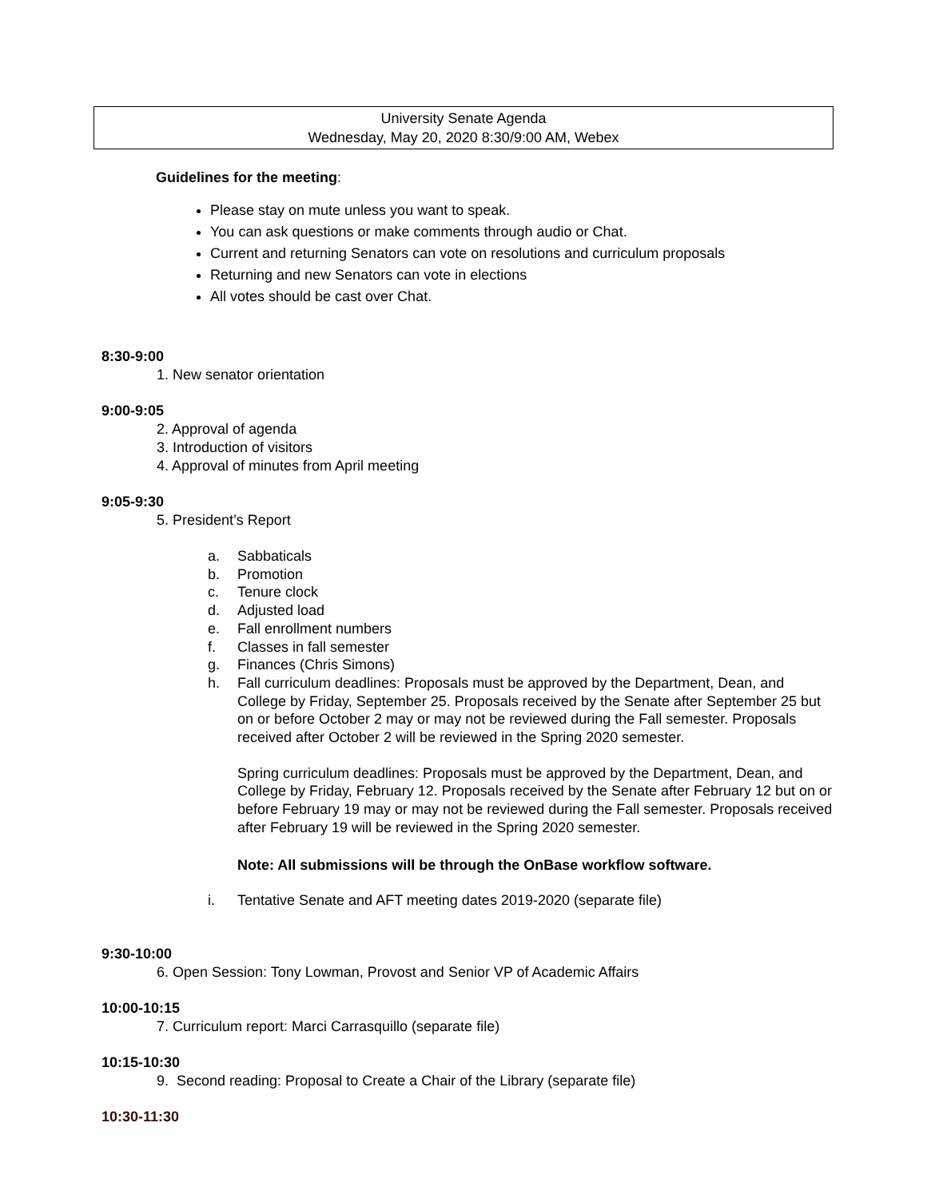University Senate Agenda
Wednesday, May 20, 2020 8:30/9:00 AM, Webex
Guidelines for the meeting:
Please stay on mute unless you want to speak.
You can ask questions or make comments through audio or Chat.
Current and returning Senators can vote on resolutions and curriculum proposals
Returning and new Senators can vote in elections
All votes should be cast over Chat.
8:30-9:00
1. New senator orientation
9:00-9:05
2. Approval of agenda
3. Introduction of visitors
4. Approval of minutes from April meeting
9:05-9:30
5. President’s Report
a. Sabbaticals
b. Promotion
c. Tenure clock
d. Adjusted load
e. Fall enrollment numbers
f. Classes in fall semester
g. Finances (Chris Simons)
h. Fall curriculum deadlines: Proposals must be approved by the Department, Dean, and College by Friday, September 25. Proposals received by the Senate after September 25 but on or before October 2 may or may not be reviewed during the Fall semester. Proposals received after October 2 will be reviewed in the Spring 2020 semester.
Spring curriculum deadlines: Proposals must be approved by the Department, Dean, and College by Friday, February 12. Proposals received by the Senate after February 12 but on or before February 19 may or may not be reviewed during the Fall semester. Proposals received after February 19 will be reviewed in the Spring 2020 semester.
Note: All submissions will be through the OnBase workflow software.
i. Tentative Senate and AFT meeting dates 2019-2020 (separate file)
9:30-10:00
6. Open Session: Tony Lowman, Provost and Senior VP of Academic Affairs
10:00-10:15
7. Curriculum report: Marci Carrasquillo (separate file)
10:15-10:30
9. Second reading: Proposal to Create a Chair of the Library (separate file)
10:30-11:30